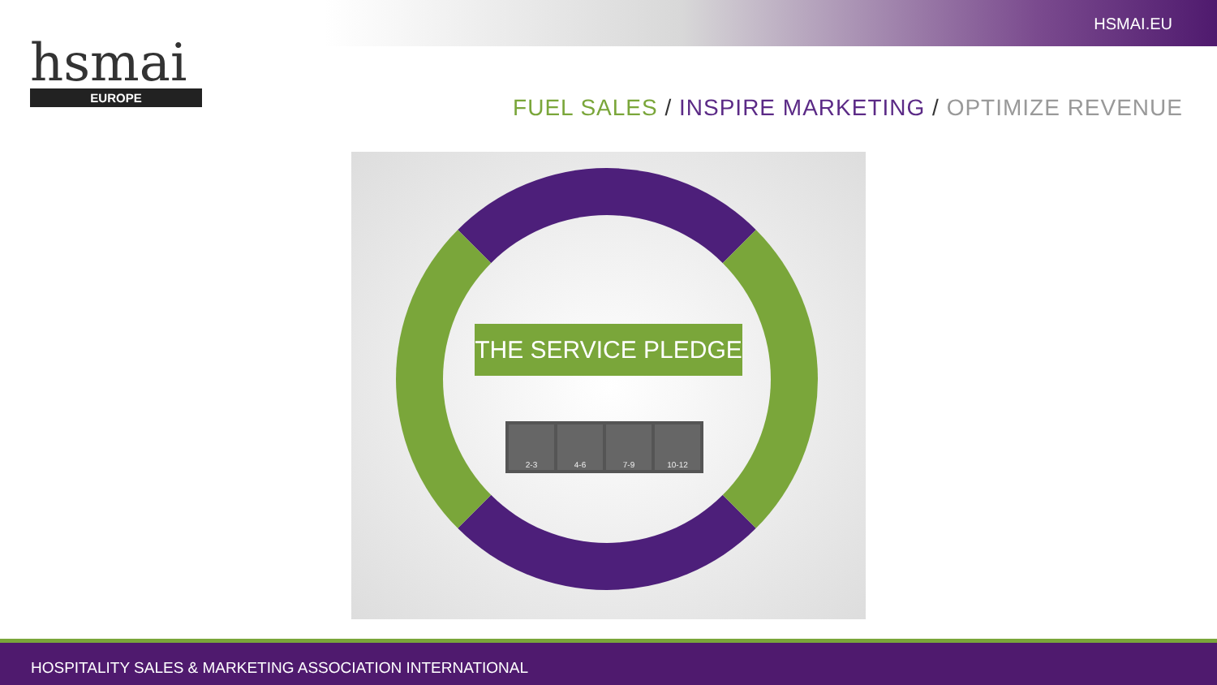HSMAI.EU
hsmai
EUROPE
FUEL SALES / INSPIRE MARKETING / OPTIMIZE REVENUE
THE SERVICE PLEDGE
2-3 4-6 7-9 10-12
HOSPITALITY SALES & MARKETING ASSOCIATION INTERNATIONAL